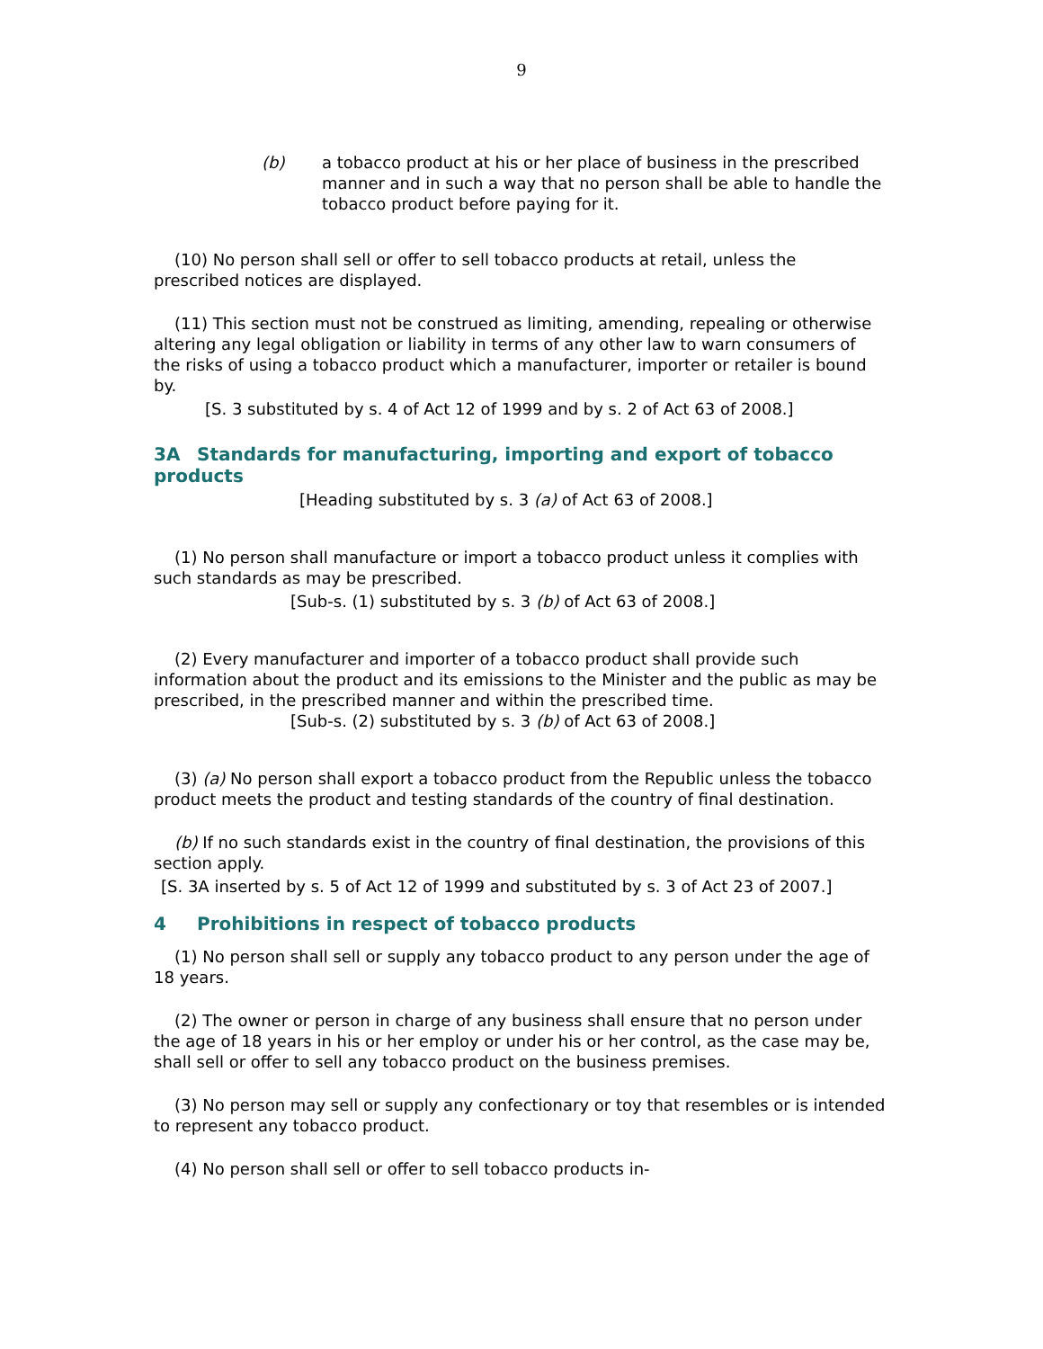9
(b) a tobacco product at his or her place of business in the prescribed manner and in such a way that no person shall be able to handle the tobacco product before paying for it.
(10) No person shall sell or offer to sell tobacco products at retail, unless the prescribed notices are displayed.
(11) This section must not be construed as limiting, amending, repealing or otherwise altering any legal obligation or liability in terms of any other law to warn consumers of the risks of using a tobacco product which a manufacturer, importer or retailer is bound by.
[S. 3 substituted by s. 4 of Act 12 of 1999 and by s. 2 of Act 63 of 2008.]
3A Standards for manufacturing, importing and export of tobacco products
[Heading substituted by s. 3 (a) of Act 63 of 2008.]
(1) No person shall manufacture or import a tobacco product unless it complies with such standards as may be prescribed.
[Sub-s. (1) substituted by s. 3 (b) of Act 63 of 2008.]
(2) Every manufacturer and importer of a tobacco product shall provide such information about the product and its emissions to the Minister and the public as may be prescribed, in the prescribed manner and within the prescribed time.
[Sub-s. (2) substituted by s. 3 (b) of Act 63 of 2008.]
(3) (a) No person shall export a tobacco product from the Republic unless the tobacco product meets the product and testing standards of the country of final destination.
(b) If no such standards exist in the country of final destination, the provisions of this section apply.
[S. 3A inserted by s. 5 of Act 12 of 1999 and substituted by s. 3 of Act 23 of 2007.]
4 Prohibitions in respect of tobacco products
(1) No person shall sell or supply any tobacco product to any person under the age of 18 years.
(2) The owner or person in charge of any business shall ensure that no person under the age of 18 years in his or her employ or under his or her control, as the case may be, shall sell or offer to sell any tobacco product on the business premises.
(3) No person may sell or supply any confectionary or toy that resembles or is intended to represent any tobacco product.
(4) No person shall sell or offer to sell tobacco products in-